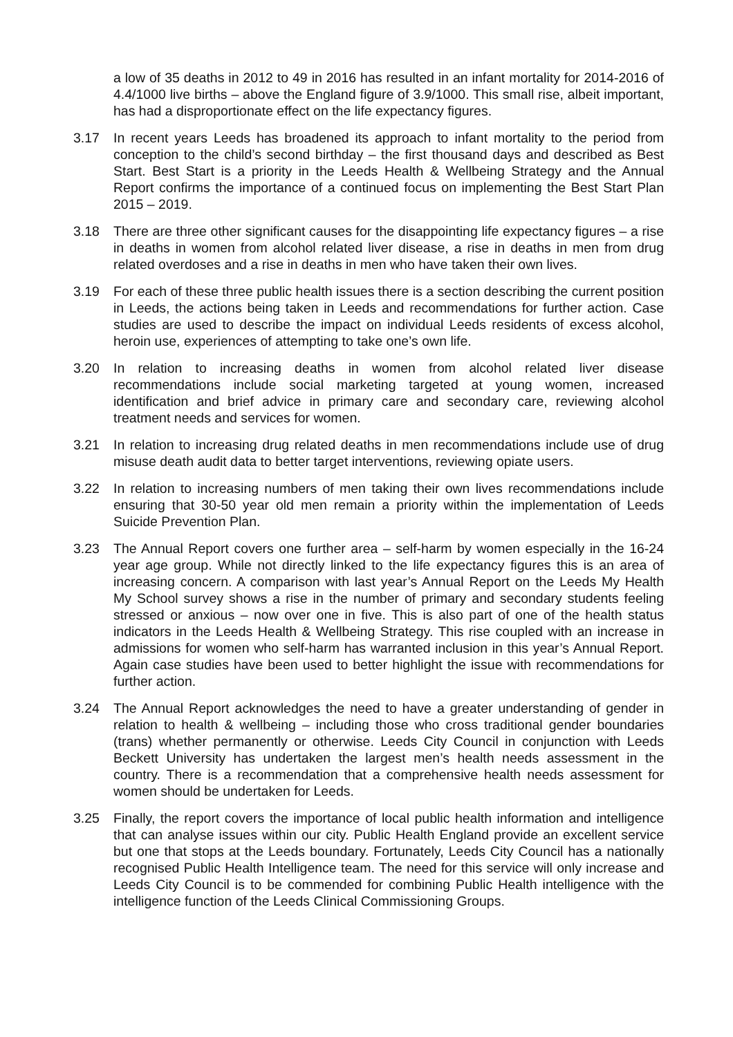a low of 35 deaths in 2012 to 49 in 2016 has resulted in an infant mortality for 2014-2016 of 4.4/1000 live births – above the England figure of 3.9/1000. This small rise, albeit important, has had a disproportionate effect on the life expectancy figures.
3.17 In recent years Leeds has broadened its approach to infant mortality to the period from conception to the child’s second birthday – the first thousand days and described as Best Start. Best Start is a priority in the Leeds Health & Wellbeing Strategy and the Annual Report confirms the importance of a continued focus on implementing the Best Start Plan 2015 – 2019.
3.18 There are three other significant causes for the disappointing life expectancy figures – a rise in deaths in women from alcohol related liver disease, a rise in deaths in men from drug related overdoses and a rise in deaths in men who have taken their own lives.
3.19 For each of these three public health issues there is a section describing the current position in Leeds, the actions being taken in Leeds and recommendations for further action. Case studies are used to describe the impact on individual Leeds residents of excess alcohol, heroin use, experiences of attempting to take one’s own life.
3.20 In relation to increasing deaths in women from alcohol related liver disease recommendations include social marketing targeted at young women, increased identification and brief advice in primary care and secondary care, reviewing alcohol treatment needs and services for women.
3.21 In relation to increasing drug related deaths in men recommendations include use of drug misuse death audit data to better target interventions, reviewing opiate users.
3.22 In relation to increasing numbers of men taking their own lives recommendations include ensuring that 30-50 year old men remain a priority within the implementation of Leeds Suicide Prevention Plan.
3.23 The Annual Report covers one further area – self-harm by women especially in the 16-24 year age group. While not directly linked to the life expectancy figures this is an area of increasing concern. A comparison with last year’s Annual Report on the Leeds My Health My School survey shows a rise in the number of primary and secondary students feeling stressed or anxious – now over one in five. This is also part of one of the health status indicators in the Leeds Health & Wellbeing Strategy. This rise coupled with an increase in admissions for women who self-harm has warranted inclusion in this year’s Annual Report. Again case studies have been used to better highlight the issue with recommendations for further action.
3.24 The Annual Report acknowledges the need to have a greater understanding of gender in relation to health & wellbeing – including those who cross traditional gender boundaries (trans) whether permanently or otherwise. Leeds City Council in conjunction with Leeds Beckett University has undertaken the largest men’s health needs assessment in the country. There is a recommendation that a comprehensive health needs assessment for women should be undertaken for Leeds.
3.25 Finally, the report covers the importance of local public health information and intelligence that can analyse issues within our city. Public Health England provide an excellent service but one that stops at the Leeds boundary. Fortunately, Leeds City Council has a nationally recognised Public Health Intelligence team. The need for this service will only increase and Leeds City Council is to be commended for combining Public Health intelligence with the intelligence function of the Leeds Clinical Commissioning Groups.